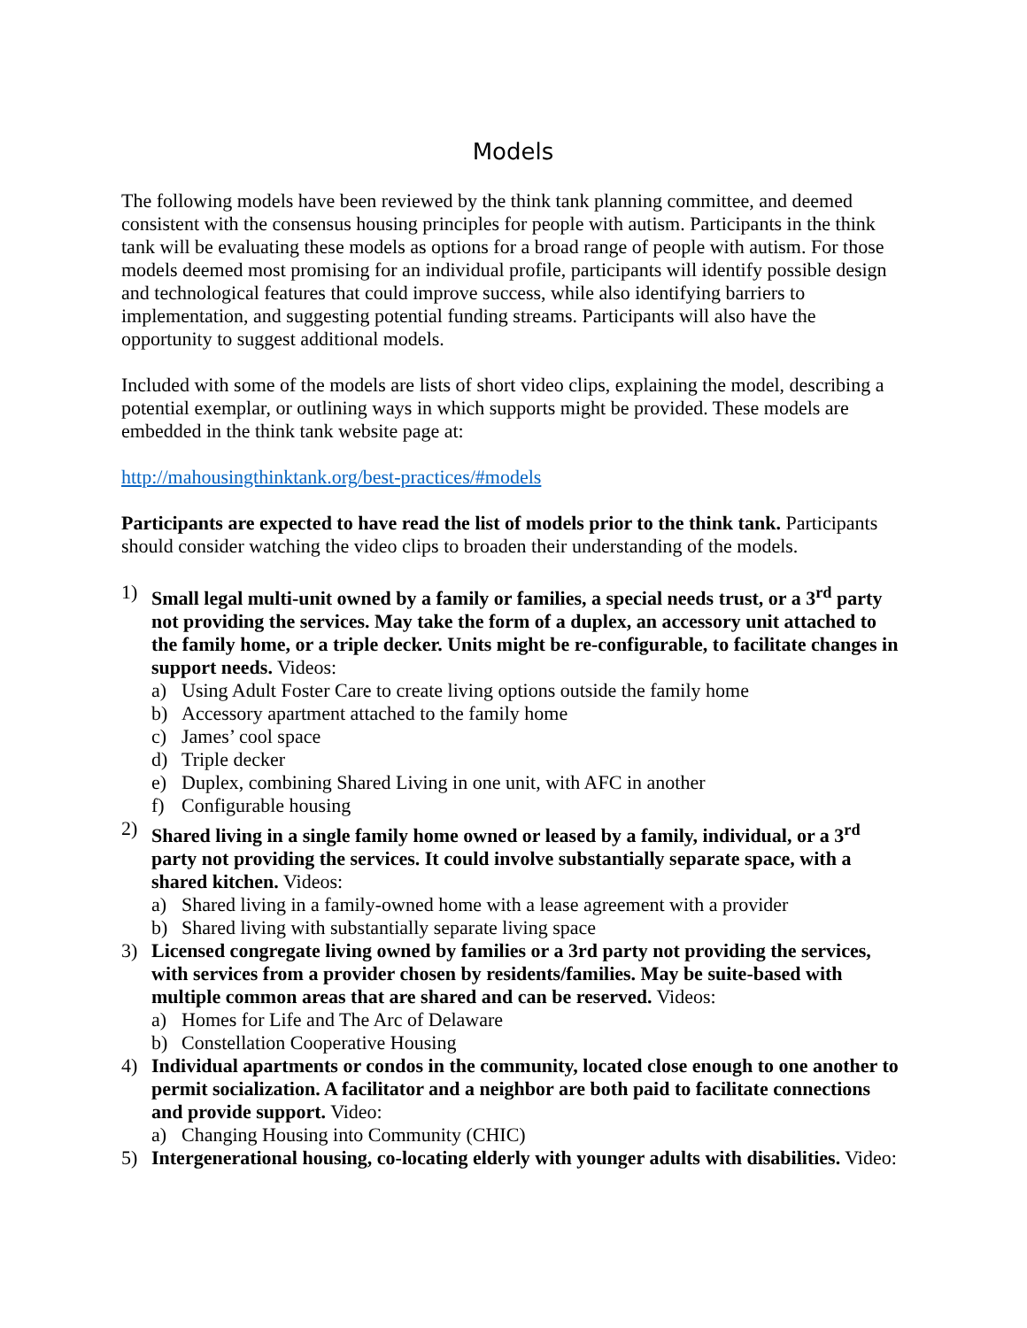Models
The following models have been reviewed by the think tank planning committee, and deemed consistent with the consensus housing principles for people with autism. Participants in the think tank will be evaluating these models as options for a broad range of people with autism. For those models deemed most promising for an individual profile, participants will identify possible design and technological features that could improve success, while also identifying barriers to implementation, and suggesting potential funding streams. Participants will also have the opportunity to suggest additional models.
Included with some of the models are lists of short video clips, explaining the model, describing a potential exemplar, or outlining ways in which supports might be provided. These models are embedded in the think tank website page at:
http://mahousingthinktank.org/best-practices/#models
Participants are expected to have read the list of models prior to the think tank. Participants should consider watching the video clips to broaden their understanding of the models.
1) Small legal multi-unit owned by a family or families, a special needs trust, or a 3<sup>rd</sup> party not providing the services. May take the form of a duplex, an accessory unit attached to the family home, or a triple decker. Units might be re-configurable, to facilitate changes in support needs. Videos:
a) Using Adult Foster Care to create living options outside the family home
b) Accessory apartment attached to the family home
c) James’ cool space
d) Triple decker
e) Duplex, combining Shared Living in one unit, with AFC in another
f) Configurable housing
2) Shared living in a single family home owned or leased by a family, individual, or a 3<sup>rd</sup> party not providing the services. It could involve substantially separate space, with a shared kitchen. Videos:
a) Shared living in a family-owned home with a lease agreement with a provider
b) Shared living with substantially separate living space
3) Licensed congregate living owned by families or a 3rd party not providing the services, with services from a provider chosen by residents/families. May be suite-based with multiple common areas that are shared and can be reserved. Videos:
a) Homes for Life and The Arc of Delaware
b) Constellation Cooperative Housing
4) Individual apartments or condos in the community, located close enough to one another to permit socialization. A facilitator and a neighbor are both paid to facilitate connections and provide support. Video:
a) Changing Housing into Community (CHIC)
5) Intergenerational housing, co-locating elderly with younger adults with disabilities. Video: